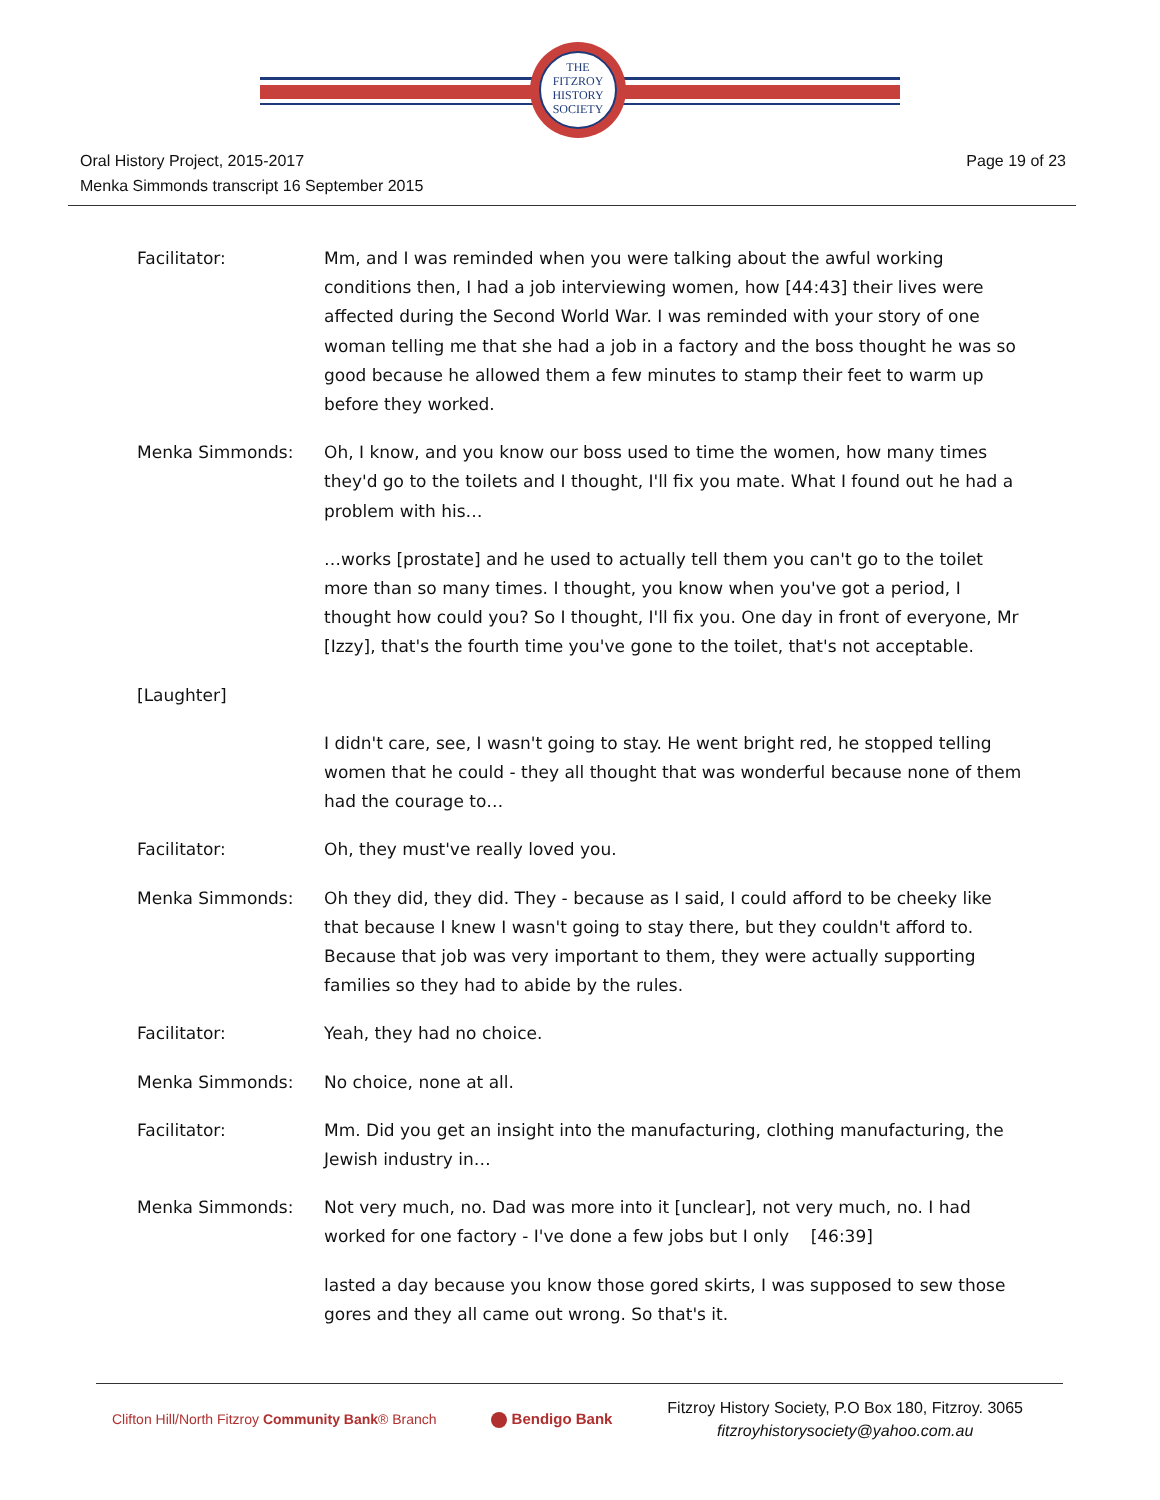THE
FITZROY
HISTORY
SOCIETY
Oral History Project, 2015-2017
Menka Simmonds transcript 16 September 2015
Page 19 of 23
Facilitator: Mm, and I was reminded when you were talking about the awful working conditions then, I had a job interviewing women, how [44:43] their lives were affected during the Second World War. I was reminded with your story of one woman telling me that she had a job in a factory and the boss thought he was so good because he allowed them a few minutes to stamp their feet to warm up before they worked.
Menka Simmonds: Oh, I know, and you know our boss used to time the women, how many times they'd go to the toilets and I thought, I'll fix you mate. What I found out he had a problem with his…
…works [prostate] and he used to actually tell them you can't go to the toilet more than so many times. I thought, you know when you've got a period, I thought how could you? So I thought, I'll fix you. One day in front of everyone, Mr [Izzy], that's the fourth time you've gone to the toilet, that's not acceptable.
[Laughter]
I didn't care, see, I wasn't going to stay. He went bright red, he stopped telling women that he could - they all thought that was wonderful because none of them had the courage to…
Facilitator: Oh, they must've really loved you.
Menka Simmonds: Oh they did, they did. They - because as I said, I could afford to be cheeky like that because I knew I wasn't going to stay there, but they couldn't afford to. Because that job was very important to them, they were actually supporting families so they had to abide by the rules.
Facilitator: Yeah, they had no choice.
Menka Simmonds: No choice, none at all.
Facilitator: Mm. Did you get an insight into the manufacturing, clothing manufacturing, the Jewish industry in…
Menka Simmonds: Not very much, no. Dad was more into it [unclear], not very much, no. I had worked for one factory - I've done a few jobs but I only [46:39]
lasted a day because you know those gored skirts, I was supposed to sew those gores and they all came out wrong. So that's it.
Clifton Hill/North Fitzroy Community Bank® Branch
Bendigo Bank
Fitzroy History Society, P.O Box 180, Fitzroy. 3065
fitzroyhistorysociety@yahoo.com.au